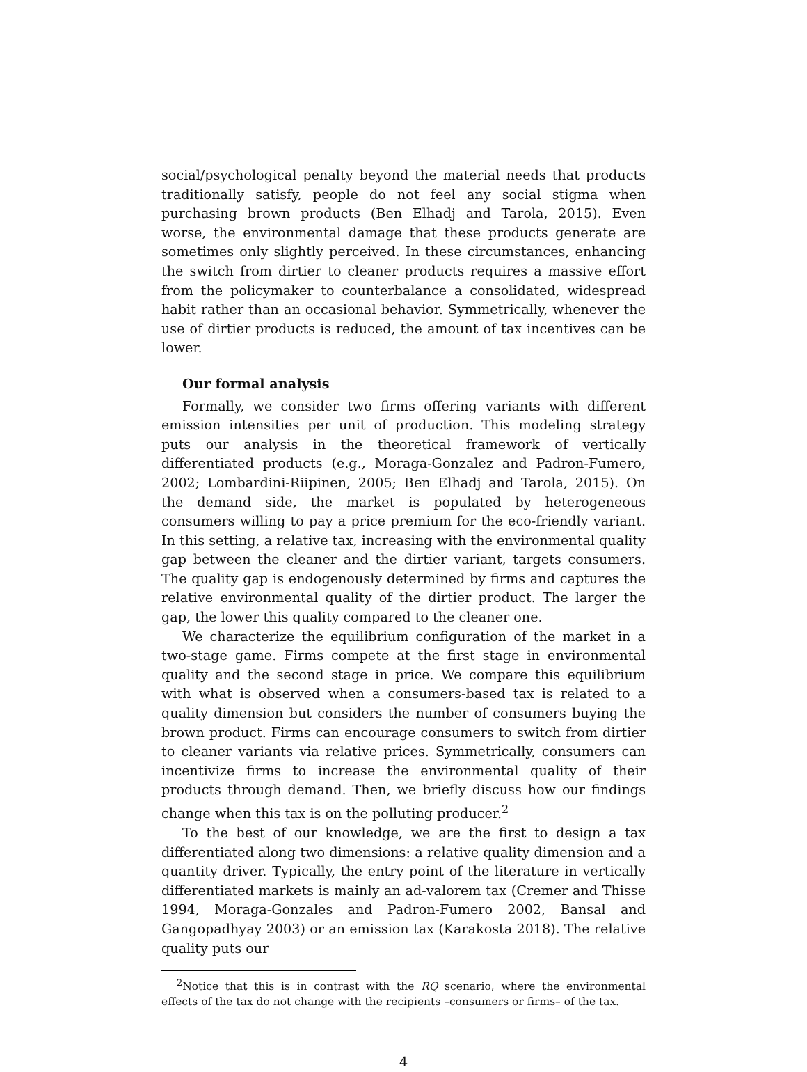social/psychological penalty beyond the material needs that products traditionally satisfy, people do not feel any social stigma when purchasing brown products (Ben Elhadj and Tarola, 2015). Even worse, the environmental damage that these products generate are sometimes only slightly perceived. In these circumstances, enhancing the switch from dirtier to cleaner products requires a massive effort from the policymaker to counterbalance a consolidated, widespread habit rather than an occasional behavior. Symmetrically, whenever the use of dirtier products is reduced, the amount of tax incentives can be lower.
Our formal analysis
Formally, we consider two firms offering variants with different emission intensities per unit of production. This modeling strategy puts our analysis in the theoretical framework of vertically differentiated products (e.g., Moraga-Gonzalez and Padron-Fumero, 2002; Lombardini-Riipinen, 2005; Ben Elhadj and Tarola, 2015). On the demand side, the market is populated by heterogeneous consumers willing to pay a price premium for the eco-friendly variant. In this setting, a relative tax, increasing with the environmental quality gap between the cleaner and the dirtier variant, targets consumers. The quality gap is endogenously determined by firms and captures the relative environmental quality of the dirtier product. The larger the gap, the lower this quality compared to the cleaner one.
We characterize the equilibrium configuration of the market in a two-stage game. Firms compete at the first stage in environmental quality and the second stage in price. We compare this equilibrium with what is observed when a consumers-based tax is related to a quality dimension but considers the number of consumers buying the brown product. Firms can encourage consumers to switch from dirtier to cleaner variants via relative prices. Symmetrically, consumers can incentivize firms to increase the environmental quality of their products through demand. Then, we briefly discuss how our findings change when this tax is on the polluting producer.<sup>2</sup>
To the best of our knowledge, we are the first to design a tax differentiated along two dimensions: a relative quality dimension and a quantity driver. Typically, the entry point of the literature in vertically differentiated markets is mainly an ad-valorem tax (Cremer and Thisse 1994, Moraga-Gonzales and Padron-Fumero 2002, Bansal and Gangopadhyay 2003) or an emission tax (Karakosta 2018). The relative quality puts our
<sup>2</sup> Notice that this is in contrast with the RQ scenario, where the environmental effects of the tax do not change with the recipients –consumers or firms– of the tax.
4